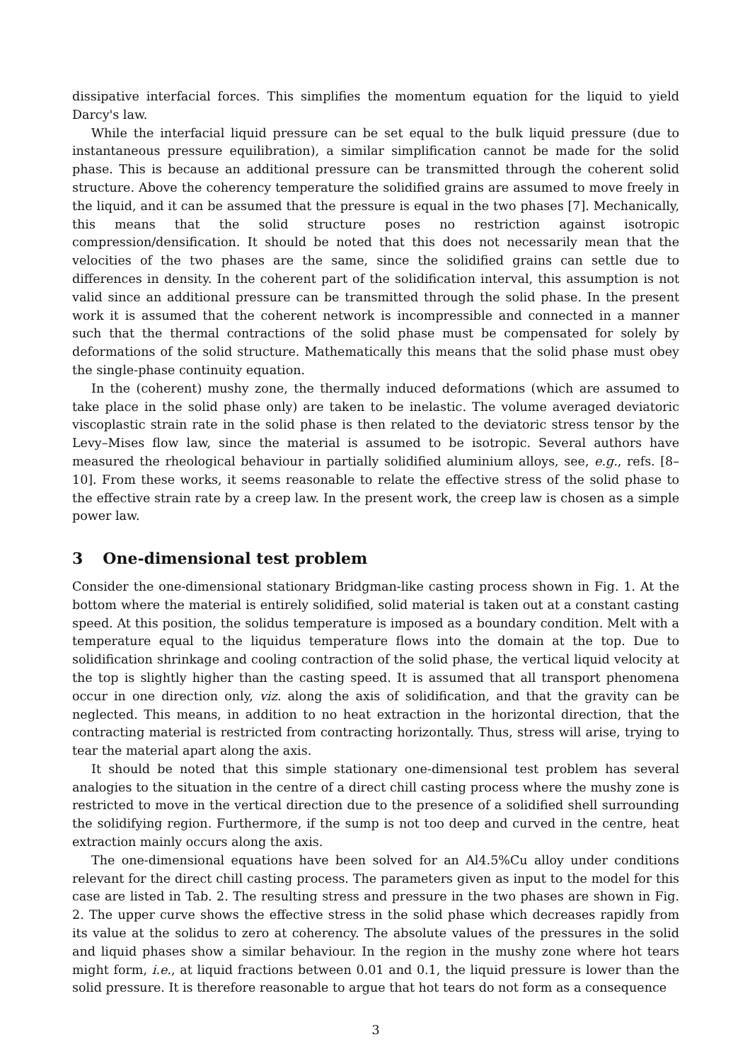dissipative interfacial forces. This simplifies the momentum equation for the liquid to yield Darcy's law.
While the interfacial liquid pressure can be set equal to the bulk liquid pressure (due to instantaneous pressure equilibration), a similar simplification cannot be made for the solid phase. This is because an additional pressure can be transmitted through the coherent solid structure. Above the coherency temperature the solidified grains are assumed to move freely in the liquid, and it can be assumed that the pressure is equal in the two phases [7]. Mechanically, this means that the solid structure poses no restriction against isotropic compression/densification. It should be noted that this does not necessarily mean that the velocities of the two phases are the same, since the solidified grains can settle due to differences in density. In the coherent part of the solidification interval, this assumption is not valid since an additional pressure can be transmitted through the solid phase. In the present work it is assumed that the coherent network is incompressible and connected in a manner such that the thermal contractions of the solid phase must be compensated for solely by deformations of the solid structure. Mathematically this means that the solid phase must obey the single-phase continuity equation.
In the (coherent) mushy zone, the thermally induced deformations (which are assumed to take place in the solid phase only) are taken to be inelastic. The volume averaged deviatoric viscoplastic strain rate in the solid phase is then related to the deviatoric stress tensor by the Levy–Mises flow law, since the material is assumed to be isotropic. Several authors have measured the rheological behaviour in partially solidified aluminium alloys, see, e.g., refs. [8–10]. From these works, it seems reasonable to relate the effective stress of the solid phase to the effective strain rate by a creep law. In the present work, the creep law is chosen as a simple power law.
3 One-dimensional test problem
Consider the one-dimensional stationary Bridgman-like casting process shown in Fig. 1. At the bottom where the material is entirely solidified, solid material is taken out at a constant casting speed. At this position, the solidus temperature is imposed as a boundary condition. Melt with a temperature equal to the liquidus temperature flows into the domain at the top. Due to solidification shrinkage and cooling contraction of the solid phase, the vertical liquid velocity at the top is slightly higher than the casting speed. It is assumed that all transport phenomena occur in one direction only, viz. along the axis of solidification, and that the gravity can be neglected. This means, in addition to no heat extraction in the horizontal direction, that the contracting material is restricted from contracting horizontally. Thus, stress will arise, trying to tear the material apart along the axis.
It should be noted that this simple stationary one-dimensional test problem has several analogies to the situation in the centre of a direct chill casting process where the mushy zone is restricted to move in the vertical direction due to the presence of a solidified shell surrounding the solidifying region. Furthermore, if the sump is not too deep and curved in the centre, heat extraction mainly occurs along the axis.
The one-dimensional equations have been solved for an Al4.5%Cu alloy under conditions relevant for the direct chill casting process. The parameters given as input to the model for this case are listed in Tab. 2. The resulting stress and pressure in the two phases are shown in Fig. 2. The upper curve shows the effective stress in the solid phase which decreases rapidly from its value at the solidus to zero at coherency. The absolute values of the pressures in the solid and liquid phases show a similar behaviour. In the region in the mushy zone where hot tears might form, i.e., at liquid fractions between 0.01 and 0.1, the liquid pressure is lower than the solid pressure. It is therefore reasonable to argue that hot tears do not form as a consequence
3